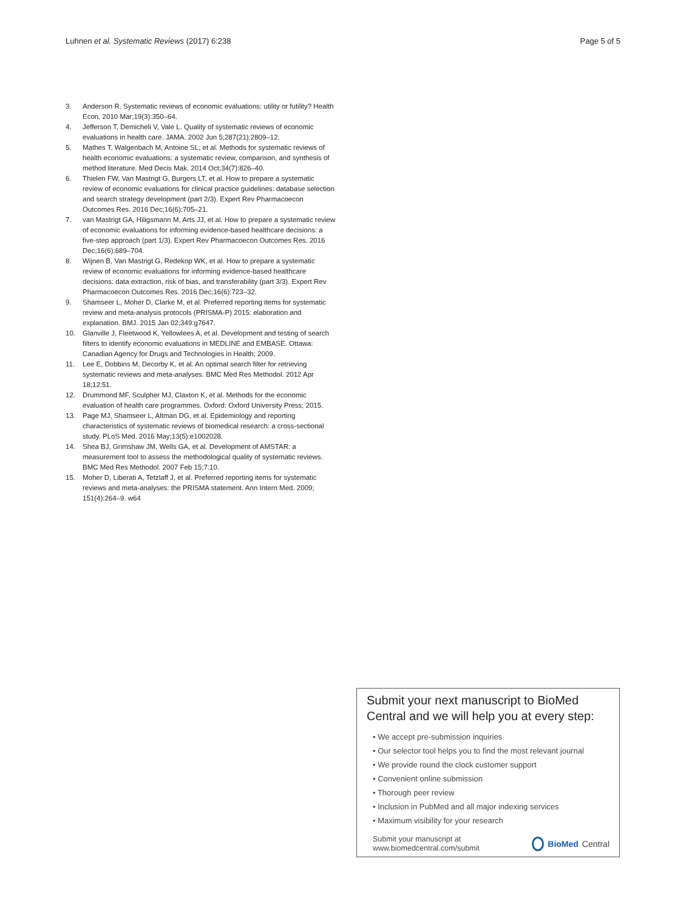Luhnen et al. Systematic Reviews (2017) 6:238 Page 5 of 5
3. Anderson R. Systematic reviews of economic evaluations: utility or futility? Health Econ. 2010 Mar;19(3):350–64.
4. Jefferson T, Demicheli V, Vale L. Quality of systematic reviews of economic evaluations in health care. JAMA. 2002 Jun 5;287(21):2809–12.
5. Mathes T, Walgenbach M, Antoine SL, et al. Methods for systematic reviews of health economic evaluations: a systematic review, comparison, and synthesis of method literature. Med Decis Mak. 2014 Oct;34(7):826–40.
6. Thielen FW, Van Mastrigt G, Burgers LT, et al. How to prepare a systematic review of economic evaluations for clinical practice guidelines: database selection and search strategy development (part 2/3). Expert Rev Pharmacoecon Outcomes Res. 2016 Dec;16(6):705–21.
7. van Mastrigt GA, Hiligsmann M, Arts JJ, et al. How to prepare a systematic review of economic evaluations for informing evidence-based healthcare decisions: a five-step approach (part 1/3). Expert Rev Pharmacoecon Outcomes Res. 2016 Dec;16(6):689–704.
8. Wijnen B, Van Mastrigt G, Redekop WK, et al. How to prepare a systematic review of economic evaluations for informing evidence-based healthcare decisions: data extraction, risk of bias, and transferability (part 3/3). Expert Rev Pharmacoecon Outcomes Res. 2016 Dec;16(6):723–32.
9. Shamseer L, Moher D, Clarke M, et al. Preferred reporting items for systematic review and meta-analysis protocols (PRISMA-P) 2015: elaboration and explanation. BMJ. 2015 Jan 02;349:g7647.
10. Glanville J, Fleetwood K, Yellowlees A, et al. Development and testing of search filters to identify economic evaluations in MEDLINE and EMBASE. Ottawa: Canadian Agency for Drugs and Technologies in Health; 2009.
11. Lee E, Dobbins M, Decorby K, et al. An optimal search filter for retrieving systematic reviews and meta-analyses. BMC Med Res Methodol. 2012 Apr 18;12:51.
12. Drummond MF, Sculpher MJ, Claxton K, et al. Methods for the economic evaluation of health care programmes. Oxford: Oxford University Press; 2015.
13. Page MJ, Shamseer L, Altman DG, et al. Epidemiology and reporting characteristics of systematic reviews of biomedical research: a cross-sectional study. PLoS Med. 2016 May;13(5):e1002028.
14. Shea BJ, Grimshaw JM, Wells GA, et al. Development of AMSTAR: a measurement tool to assess the methodological quality of systematic reviews. BMC Med Res Methodol. 2007 Feb 15;7:10.
15. Moher D, Liberati A, Tetzlaff J, et al. Preferred reporting items for systematic reviews and meta-analyses: the PRISMA statement. Ann Intern Med. 2009; 151(4):264–9. w64
Submit your next manuscript to BioMed Central and we will help you at every step:
• We accept pre-submission inquiries
• Our selector tool helps you to find the most relevant journal
• We provide round the clock customer support
• Convenient online submission
• Thorough peer review
• Inclusion in PubMed and all major indexing services
• Maximum visibility for your research
Submit your manuscript at
www.biomedcentral.com/submit BioMed Central